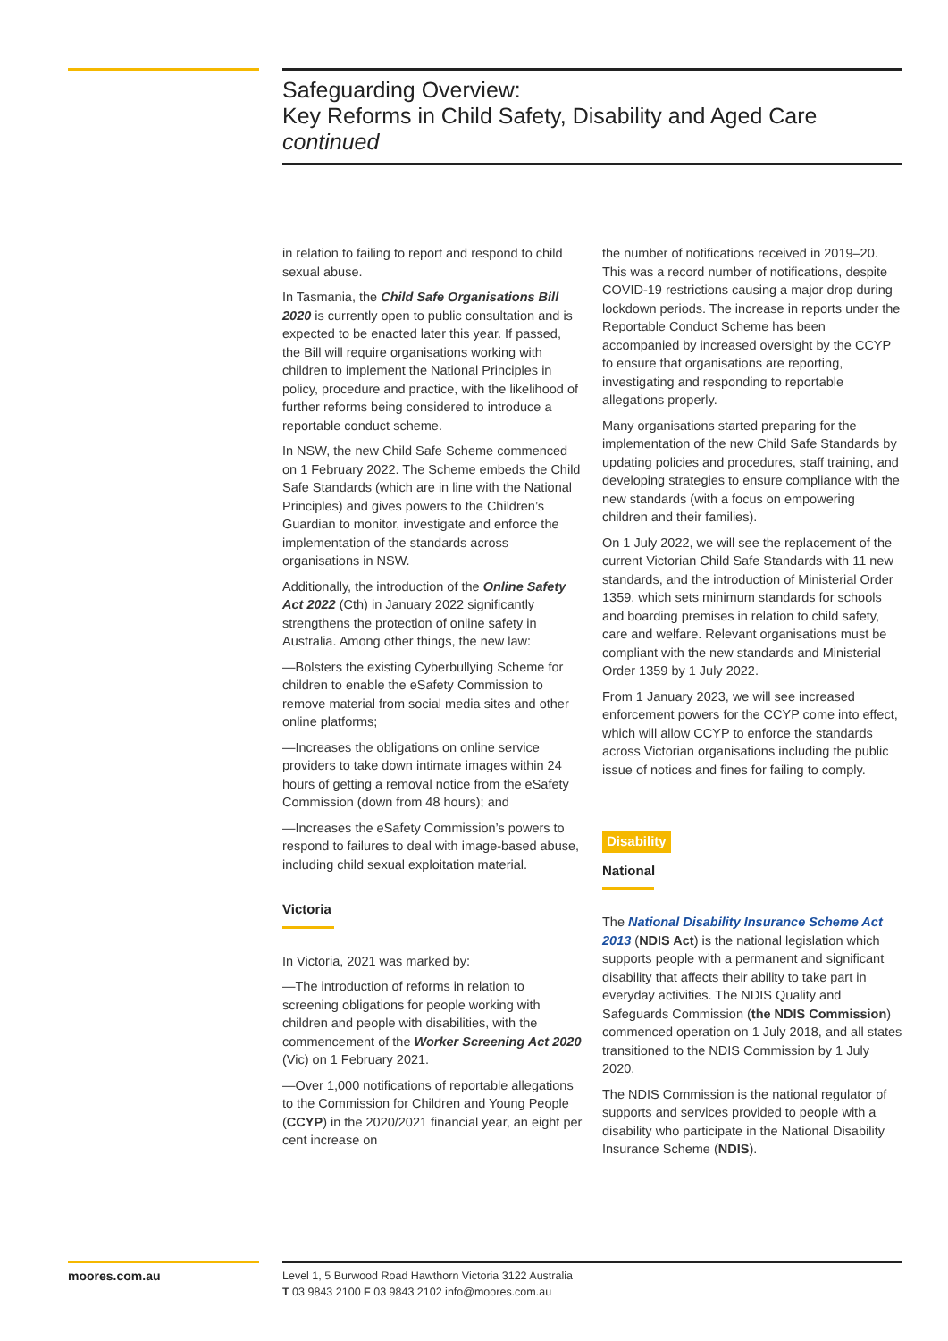Safeguarding Overview:
Key Reforms in Child Safety, Disability and Aged Care
continued
in relation to failing to report and respond to child sexual abuse.
In Tasmania, the Child Safe Organisations Bill 2020 is currently open to public consultation and is expected to be enacted later this year. If passed, the Bill will require organisations working with children to implement the National Principles in policy, procedure and practice, with the likelihood of further reforms being considered to introduce a reportable conduct scheme.
In NSW, the new Child Safe Scheme commenced on 1 February 2022. The Scheme embeds the Child Safe Standards (which are in line with the National Principles) and gives powers to the Children’s Guardian to monitor, investigate and enforce the implementation of the standards across organisations in NSW.
Additionally, the introduction of the Online Safety Act 2022 (Cth) in January 2022 significantly strengthens the protection of online safety in Australia. Among other things, the new law:
—Bolsters the existing Cyberbullying Scheme for children to enable the eSafety Commission to remove material from social media sites and other online platforms;
—Increases the obligations on online service providers to take down intimate images within 24 hours of getting a removal notice from the eSafety Commission (down from 48 hours); and
—Increases the eSafety Commission’s powers to respond to failures to deal with image-based abuse, including child sexual exploitation material.
Victoria
In Victoria, 2021 was marked by:
—The introduction of reforms in relation to screening obligations for people working with children and people with disabilities, with the commencement of the Worker Screening Act 2020 (Vic) on 1 February 2021.
—Over 1,000 notifications of reportable allegations to the Commission for Children and Young People (CCYP) in the 2020/2021 financial year, an eight per cent increase on
the number of notifications received in 2019–20. This was a record number of notifications, despite COVID-19 restrictions causing a major drop during lockdown periods. The increase in reports under the Reportable Conduct Scheme has been accompanied by increased oversight by the CCYP to ensure that organisations are reporting, investigating and responding to reportable allegations properly.
Many organisations started preparing for the implementation of the new Child Safe Standards by updating policies and procedures, staff training, and developing strategies to ensure compliance with the new standards (with a focus on empowering children and their families).
On 1 July 2022, we will see the replacement of the current Victorian Child Safe Standards with 11 new standards, and the introduction of Ministerial Order 1359, which sets minimum standards for schools and boarding premises in relation to child safety, care and welfare. Relevant organisations must be compliant with the new standards and Ministerial Order 1359 by 1 July 2022.
From 1 January 2023, we will see increased enforcement powers for the CCYP come into effect, which will allow CCYP to enforce the standards across Victorian organisations including the public issue of notices and fines for failing to comply.
Disability
National
The National Disability Insurance Scheme Act 2013 (NDIS Act) is the national legislation which supports people with a permanent and significant disability that affects their ability to take part in everyday activities. The NDIS Quality and Safeguards Commission (the NDIS Commission) commenced operation on 1 July 2018, and all states transitioned to the NDIS Commission by 1 July 2020.
The NDIS Commission is the national regulator of supports and services provided to people with a disability who participate in the National Disability Insurance Scheme (NDIS).
moores.com.au
Level 1, 5 Burwood Road Hawthorn Victoria 3122 Australia
T 03 9843 2100 F 03 9843 2102 info@moores.com.au